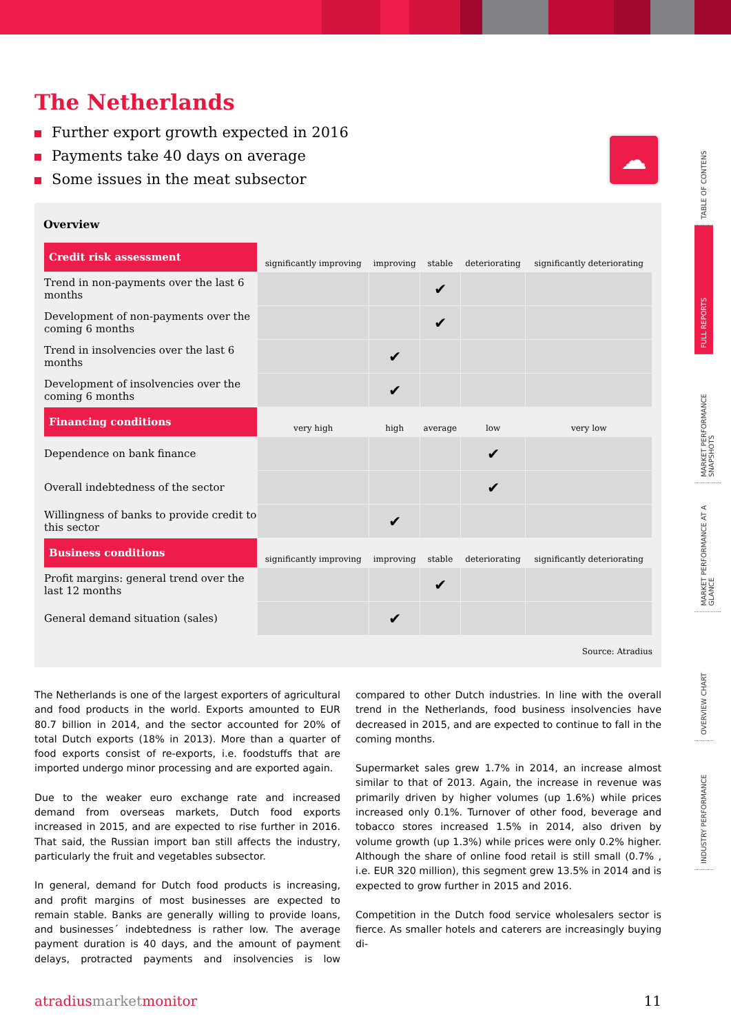The Netherlands
Further export growth expected in 2016
Payments take 40 days on average
Some issues in the meat subsector
☁
Overview
| Credit risk assessment | significantly improving | improving | stable | deteriorating | significantly deteriorating |
| --- | --- | --- | --- | --- | --- |
| Trend in non-payments over the last 6 months | | | ✔ | | |
| Development of non-payments over the coming 6 months | | | ✔ | | |
| Trend in insolvencies over the last 6 months | | ✔ | | | |
| Development of insolvencies over the coming 6 months | | ✔ | | | |
| Financing conditions | very high | high | average | low | very low |
| Dependence on bank finance | | | | ✔ | |
| Overall indebtedness of the sector | | | | ✔ | |
| Willingness of banks to provide credit to this sector | | ✔ | | | |
| Business conditions | significantly improving | improving | stable | deteriorating | significantly deteriorating |
| Profit margins: general trend over the last 12 months | | | ✔ | | |
| General demand situation (sales) | | ✔ | | | |
Source: Atradius
The Netherlands is one of the largest exporters of agricultural and food products in the world. Exports amounted to EUR 80.7 billion in 2014, and the sector accounted for 20% of total Dutch exports (18% in 2013). More than a quarter of food exports consist of re-exports, i.e. foodstuffs that are imported undergo minor processing and are exported again.
Due to the weaker euro exchange rate and increased demand from overseas markets, Dutch food exports increased in 2015, and are expected to rise further in 2016. That said, the Russian import ban still affects the industry, particularly the fruit and vegetables subsector.
In general, demand for Dutch food products is increasing, and profit margins of most businesses are expected to remain stable. Banks are generally willing to provide loans, and businesses´ indebtedness is rather low. The average payment duration is 40 days, and the amount of payment delays, protracted payments and insolvencies is low compared to other Dutch industries. In line with the overall trend in the Netherlands, food business insolvencies have decreased in 2015, and are expected to continue to fall in the coming months.
Supermarket sales grew 1.7% in 2014, an increase almost similar to that of 2013. Again, the increase in revenue was primarily driven by higher volumes (up 1.6%) while prices increased only 0.1%. Turnover of other food, beverage and tobacco stores increased 1.5% in 2014, also driven by volume growth (up 1.3%) while prices were only 0.2% higher. Although the share of online food retail is still small (0.7% , i.e. EUR 320 million), this segment grew 13.5% in 2014 and is expected to grow further in 2015 and 2016.
Competition in the Dutch food service wholesalers sector is fierce. As smaller hotels and caterers are increasingly buying di-
atradius market monitor 11
TABLE OF CONTENS
FULL REPORTS
MARKET PERFORMANCE SNAPSHOTS
MARKET PERFORMANCE AT A GLANCE
OVERVIEW CHART
INDUSTRY PERFORMANCE